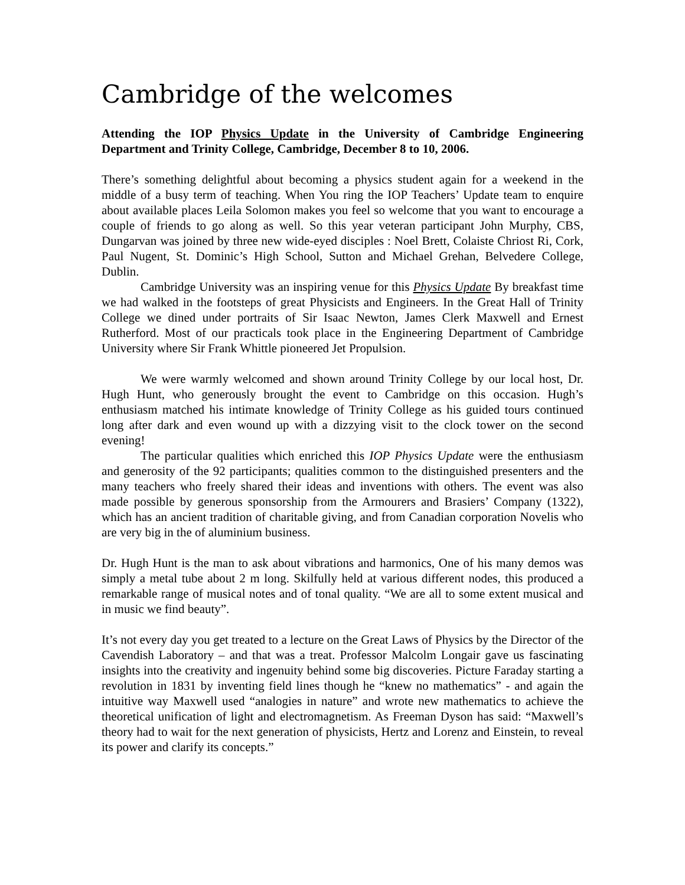Cambridge of the welcomes
Attending the IOP Physics Update in the University of Cambridge Engineering Department and Trinity College, Cambridge, December 8 to 10, 2006.
There’s something delightful about becoming a physics student again for a weekend in the middle of a busy term of teaching. When You ring the IOP Teachers’ Update team to enquire about available places Leila Solomon makes you feel so welcome that you want to encourage a couple of friends to go along as well. So this year veteran participant John Murphy, CBS, Dungarvan was joined by three new wide-eyed disciples : Noel Brett, Colaiste Chriost Ri, Cork, Paul Nugent, St. Dominic’s High School, Sutton and Michael Grehan, Belvedere College, Dublin.
Cambridge University was an inspiring venue for this Physics Update By breakfast time we had walked in the footsteps of great Physicists and Engineers. In the Great Hall of Trinity College we dined under portraits of Sir Isaac Newton, James Clerk Maxwell and Ernest Rutherford. Most of our practicals took place in the Engineering Department of Cambridge University where Sir Frank Whittle pioneered Jet Propulsion.
We were warmly welcomed and shown around Trinity College by our local host, Dr. Hugh Hunt, who generously brought the event to Cambridge on this occasion. Hugh’s enthusiasm matched his intimate knowledge of Trinity College as his guided tours continued long after dark and even wound up with a dizzying visit to the clock tower on the second evening!
The particular qualities which enriched this IOP Physics Update were the enthusiasm and generosity of the 92 participants; qualities common to the distinguished presenters and the many teachers who freely shared their ideas and inventions with others. The event was also made possible by generous sponsorship from the Armourers and Brasiers’ Company (1322), which has an ancient tradition of charitable giving, and from Canadian corporation Novelis who are very big in the of aluminium business.
Dr. Hugh Hunt is the man to ask about vibrations and harmonics, One of his many demos was simply a metal tube about 2 m long. Skilfully held at various different nodes, this produced a remarkable range of musical notes and of tonal quality. “We are all to some extent musical and in music we find beauty”.
It’s not every day you get treated to a lecture on the Great Laws of Physics by the Director of the Cavendish Laboratory – and that was a treat. Professor Malcolm Longair gave us fascinating insights into the creativity and ingenuity behind some big discoveries. Picture Faraday starting a revolution in 1831 by inventing field lines though he “knew no mathematics” - and again the intuitive way Maxwell used “analogies in nature” and wrote new mathematics to achieve the theoretical unification of light and electromagnetism. As Freeman Dyson has said: “Maxwell’s theory had to wait for the next generation of physicists, Hertz and Lorenz and Einstein, to reveal its power and clarify its concepts.”